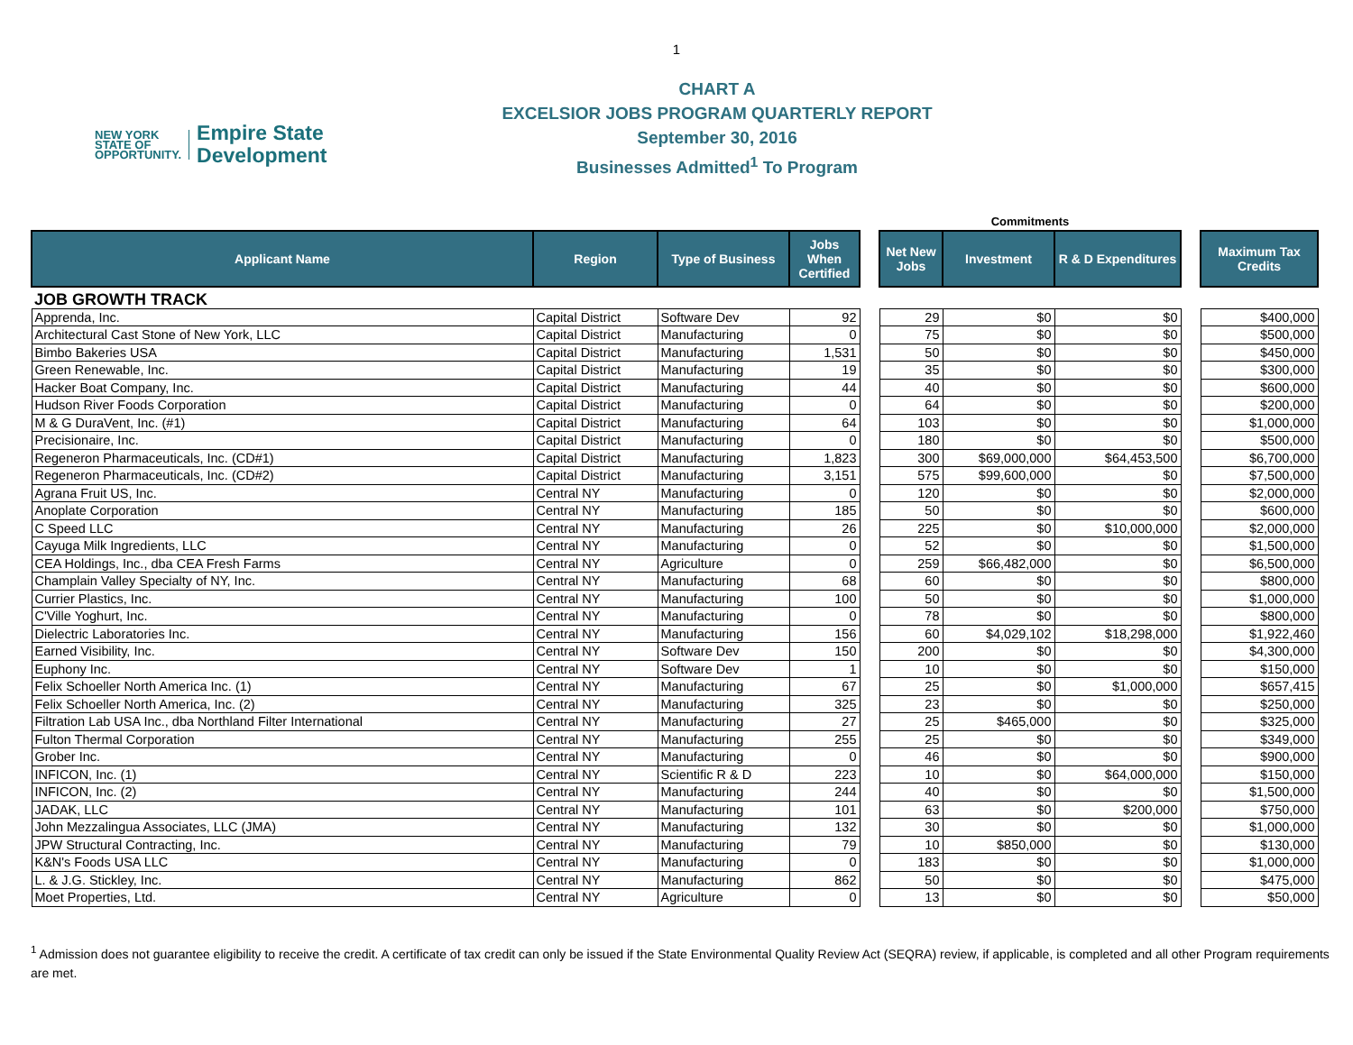1
NEW YORK
STATE OF
OPPORTUNITY.
Empire State
Development
CHART A
EXCELSIOR JOBS PROGRAM QUARTERLY REPORT
September 30, 2016
Businesses Admitted<sup>1</sup> To Program
| | | | | | Commitments | | | | |
| --- | --- | --- | --- | --- | --- | --- | --- | --- | --- |
| Applicant Name | Region | Type of Business | Jobs When Certified | | Net New Jobs | Investment | R & D Expenditures | | Maximum Tax Credits |
| JOB GROWTH TRACK | | | | | | | | | |
| Apprenda, Inc. | Capital District | Software Dev | 92 | | 29 | $0 | $0 | | $400,000 |
| Architectural Cast Stone of New York, LLC | Capital District | Manufacturing | 0 | | 75 | $0 | $0 | | $500,000 |
| Bimbo Bakeries USA | Capital District | Manufacturing | 1,531 | | 50 | $0 | $0 | | $450,000 |
| Green Renewable, Inc. | Capital District | Manufacturing | 19 | | 35 | $0 | $0 | | $300,000 |
| Hacker Boat Company, Inc. | Capital District | Manufacturing | 44 | | 40 | $0 | $0 | | $600,000 |
| Hudson River Foods Corporation | Capital District | Manufacturing | 0 | | 64 | $0 | $0 | | $200,000 |
| M & G DuraVent, Inc. (#1) | Capital District | Manufacturing | 64 | | 103 | $0 | $0 | | $1,000,000 |
| Precisionaire, Inc. | Capital District | Manufacturing | 0 | | 180 | $0 | $0 | | $500,000 |
| Regeneron Pharmaceuticals, Inc. (CD#1) | Capital District | Manufacturing | 1,823 | | 300 | $69,000,000 | $64,453,500 | | $6,700,000 |
| Regeneron Pharmaceuticals, Inc. (CD#2) | Capital District | Manufacturing | 3,151 | | 575 | $99,600,000 | $0 | | $7,500,000 |
| Agrana Fruit US, Inc. | Central NY | Manufacturing | 0 | | 120 | $0 | $0 | | $2,000,000 |
| Anoplate Corporation | Central NY | Manufacturing | 185 | | 50 | $0 | $0 | | $600,000 |
| C Speed LLC | Central NY | Manufacturing | 26 | | 225 | $0 | $10,000,000 | | $2,000,000 |
| Cayuga Milk Ingredients, LLC | Central NY | Manufacturing | 0 | | 52 | $0 | $0 | | $1,500,000 |
| CEA Holdings, Inc., dba CEA Fresh Farms | Central NY | Agriculture | 0 | | 259 | $66,482,000 | $0 | | $6,500,000 |
| Champlain Valley Specialty of NY, Inc. | Central NY | Manufacturing | 68 | | 60 | $0 | $0 | | $800,000 |
| Currier Plastics, Inc. | Central NY | Manufacturing | 100 | | 50 | $0 | $0 | | $1,000,000 |
| C'Ville Yoghurt, Inc. | Central NY | Manufacturing | 0 | | 78 | $0 | $0 | | $800,000 |
| Dielectric Laboratories Inc. | Central NY | Manufacturing | 156 | | 60 | $4,029,102 | $18,298,000 | | $1,922,460 |
| Earned Visibility, Inc. | Central NY | Software Dev | 150 | | 200 | $0 | $0 | | $4,300,000 |
| Euphony Inc. | Central NY | Software Dev | 1 | | 10 | $0 | $0 | | $150,000 |
| Felix Schoeller North America Inc. (1) | Central NY | Manufacturing | 67 | | 25 | $0 | $1,000,000 | | $657,415 |
| Felix Schoeller North America, Inc. (2) | Central NY | Manufacturing | 325 | | 23 | $0 | $0 | | $250,000 |
| Filtration Lab USA Inc., dba Northland Filter International | Central NY | Manufacturing | 27 | | 25 | $465,000 | $0 | | $325,000 |
| Fulton Thermal Corporation | Central NY | Manufacturing | 255 | | 25 | $0 | $0 | | $349,000 |
| Grober Inc. | Central NY | Manufacturing | 0 | | 46 | $0 | $0 | | $900,000 |
| INFICON, Inc. (1) | Central NY | Scientific R & D | 223 | | 10 | $0 | $64,000,000 | | $150,000 |
| INFICON, Inc. (2) | Central NY | Manufacturing | 244 | | 40 | $0 | $0 | | $1,500,000 |
| JADAK, LLC | Central NY | Manufacturing | 101 | | 63 | $0 | $200,000 | | $750,000 |
| John Mezzalingua Associates, LLC (JMA) | Central NY | Manufacturing | 132 | | 30 | $0 | $0 | | $1,000,000 |
| JPW Structural Contracting, Inc. | Central NY | Manufacturing | 79 | | 10 | $850,000 | $0 | | $130,000 |
| K&N's Foods USA LLC | Central NY | Manufacturing | 0 | | 183 | $0 | $0 | | $1,000,000 |
| L. & J.G. Stickley, Inc. | Central NY | Manufacturing | 862 | | 50 | $0 | $0 | | $475,000 |
| Moet Properties, Ltd. | Central NY | Agriculture | 0 | | 13 | $0 | $0 | | $50,000 |
<sup>1</sup> Admission does not guarantee eligibility to receive the credit. A certificate of tax credit can only be issued if the State Environmental Quality Review Act (SEQRA) review, if applicable, is completed and all other Program requirements are met.